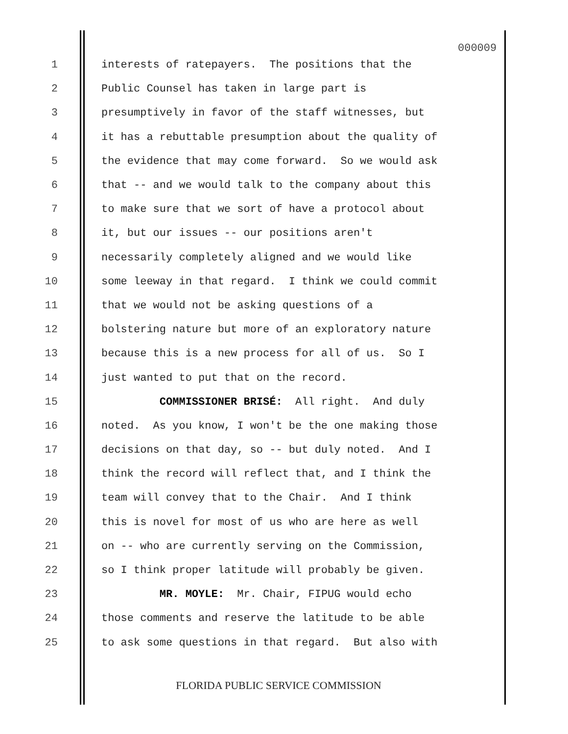000009
1 interests of ratepayers. The positions that the
2 Public Counsel has taken in large part is
3 presumptively in favor of the staff witnesses, but
4 it has a rebuttable presumption about the quality of
5 the evidence that may come forward. So we would ask
6 that -- and we would talk to the company about this
7 to make sure that we sort of have a protocol about
8 it, but our issues -- our positions aren't
9 necessarily completely aligned and we would like
10 some leeway in that regard. I think we could commit
11 that we would not be asking questions of a
12 bolstering nature but more of an exploratory nature
13 because this is a new process for all of us. So I
14 just wanted to put that on the record.
15 COMMISSIONER BRISÉ: All right. And duly
16 noted. As you know, I won't be the one making those
17 decisions on that day, so -- but duly noted. And I
18 think the record will reflect that, and I think the
19 team will convey that to the Chair. And I think
20 this is novel for most of us who are here as well
21 on -- who are currently serving on the Commission,
22 so I think proper latitude will probably be given.
23 MR. MOYLE: Mr. Chair, FIPUG would echo
24 those comments and reserve the latitude to be able
25 to ask some questions in that regard. But also with
FLORIDA PUBLIC SERVICE COMMISSION